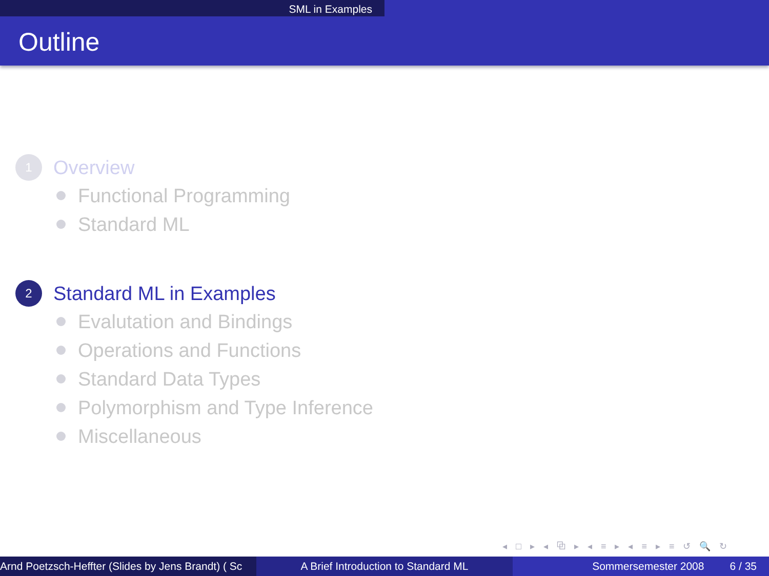SML in Examples
Outline
1
Overview
Functional Programming
Standard ML
2
Standard ML in Examples
Evalutation and Bindings
Operations and Functions
Standard Data Types
Polymorphism and Type Inference
Miscellaneous
◂ □ ▸ ◂ ⧉ ▸ ◂ ≡ ▸ ◂ ≡ ▸ ≡ ↺ 🔍 ↻
Arnd Poetzsch-Heffter (Slides by Jens Brandt) ( Sc A Brief Introduction to Standard ML Sommersemester 2008 6 / 35